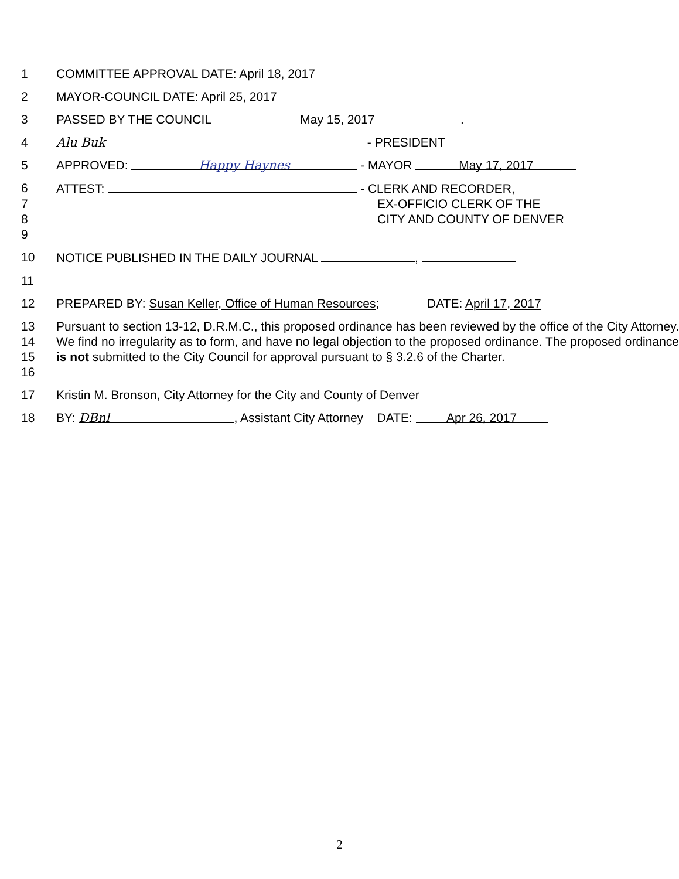1 COMMITTEE APPROVAL DATE: April 18, 2017
2 MAYOR-COUNCIL DATE: April 25, 2017
3 PASSED BY THE COUNCIL May 15, 2017.
4
Alu Buk - PRESIDENT
5 APPROVED: Happy Haynes - MAYOR May 17, 2017
6 ATTEST: - CLERK AND RECORDER,
7 EX-OFFICIO CLERK OF THE
8 CITY AND COUNTY OF DENVER
9
10 NOTICE PUBLISHED IN THE DAILY JOURNAL ,
11
12 PREPARED BY: Susan Keller, Office of Human Resources; DATE: April 17, 2017
13
14
15
16
Pursuant to section 13-12, D.R.M.C., this proposed ordinance has been reviewed by the office of the City Attorney. We find no irregularity as to form, and have no legal objection to the proposed ordinance. The proposed ordinance is not submitted to the City Council for approval pursuant to § 3.2.6 of the Charter.
17 Kristin M. Bronson, City Attorney for the City and County of Denver
18 BY: DBnl, Assistant City Attorney DATE: Apr 26, 2017
2